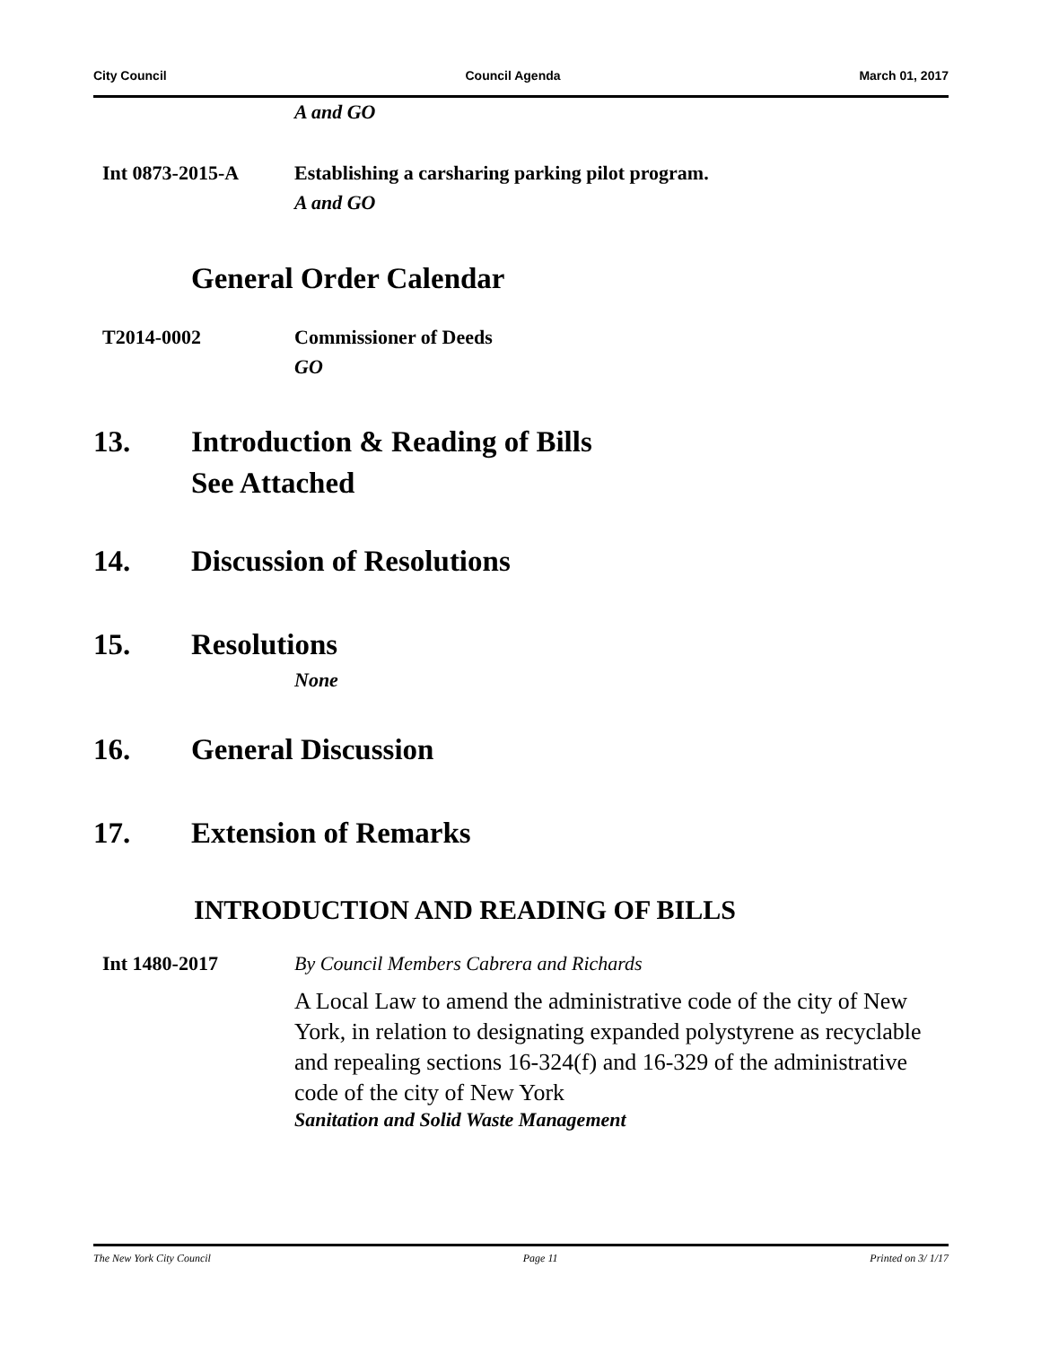City Council Council Agenda March 01, 2017
A and GO
Int 0873-2015-A Establishing a carsharing parking pilot program.
A and GO
General Order Calendar
T2014-0002 Commissioner of Deeds
GO
13. Introduction & Reading of Bills
See Attached
14. Discussion of Resolutions
15. Resolutions
None
16. General Discussion
17. Extension of Remarks
INTRODUCTION AND READING OF BILLS
Int 1480-2017 By Council Members Cabrera and Richards
A Local Law to amend the administrative code of the city of New York, in relation to designating expanded polystyrene as recyclable and repealing sections 16-324(f) and 16-329 of the administrative code of the city of New York
Sanitation and Solid Waste Management
The New York City Council Page 11 Printed on 3/ 1/17